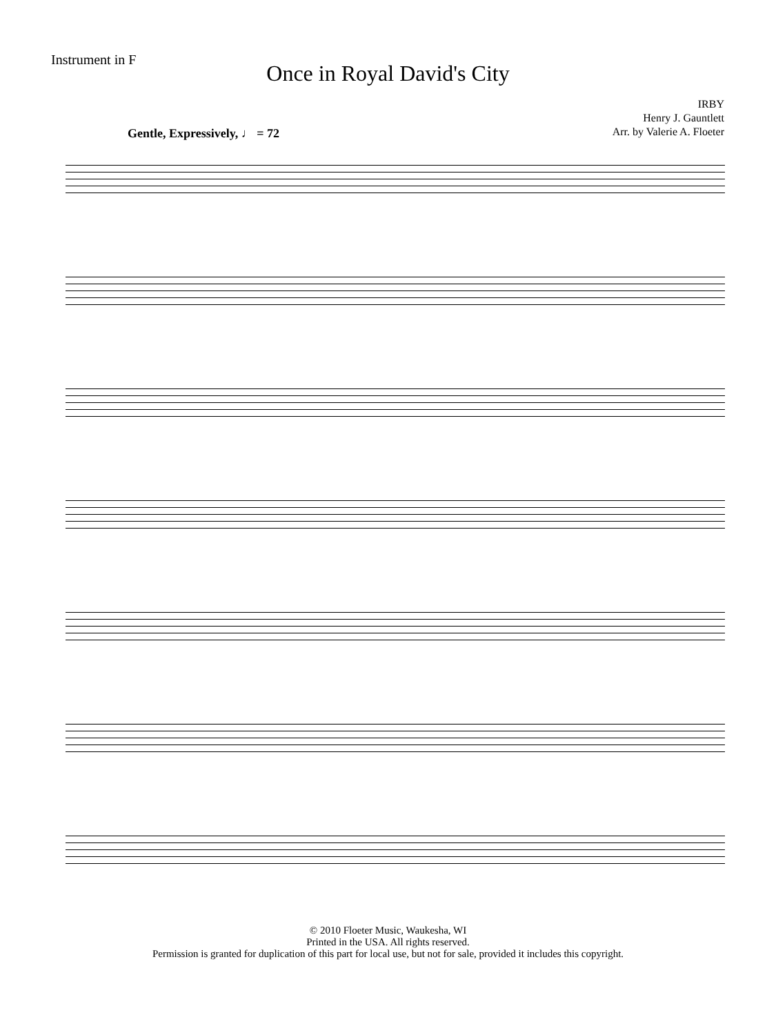Instrument in F
Once in Royal David's City
IRBY
Henry J. Gauntlett
Arr. by Valerie A. Floeter
Gentle, Expressively, ♩ = 72
© 2010 Floeter Music, Waukesha, WI
Printed in the USA. All rights reserved.
Permission is granted for duplication of this part for local use, but not for sale, provided it includes this copyright.